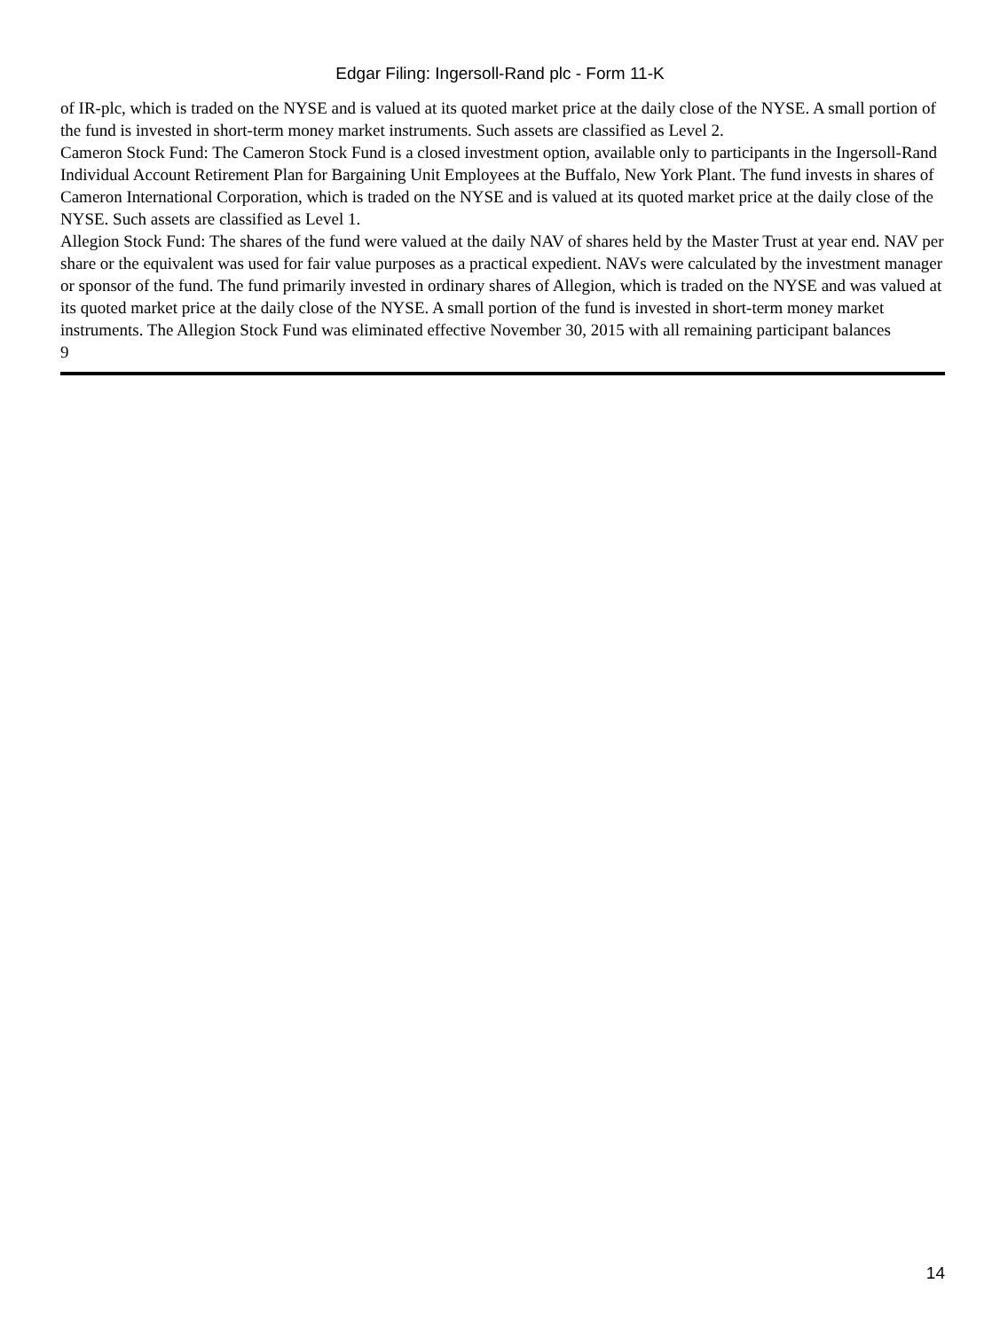Edgar Filing: Ingersoll-Rand plc - Form 11-K
of IR-plc, which is traded on the NYSE and is valued at its quoted market price at the daily close of the NYSE. A small portion of the fund is invested in short-term money market instruments. Such assets are classified as Level 2.
Cameron Stock Fund: The Cameron Stock Fund is a closed investment option, available only to participants in the Ingersoll-Rand Individual Account Retirement Plan for Bargaining Unit Employees at the Buffalo, New York Plant. The fund invests in shares of Cameron International Corporation, which is traded on the NYSE and is valued at its quoted market price at the daily close of the NYSE. Such assets are classified as Level 1.
Allegion Stock Fund: The shares of the fund were valued at the daily NAV of shares held by the Master Trust at year end. NAV per share or the equivalent was used for fair value purposes as a practical expedient. NAVs were calculated by the investment manager or sponsor of the fund. The fund primarily invested in ordinary shares of Allegion, which is traded on the NYSE and was valued at its quoted market price at the daily close of the NYSE. A small portion of the fund is invested in short-term money market instruments. The Allegion Stock Fund was eliminated effective November 30, 2015 with all remaining participant balances
9
14